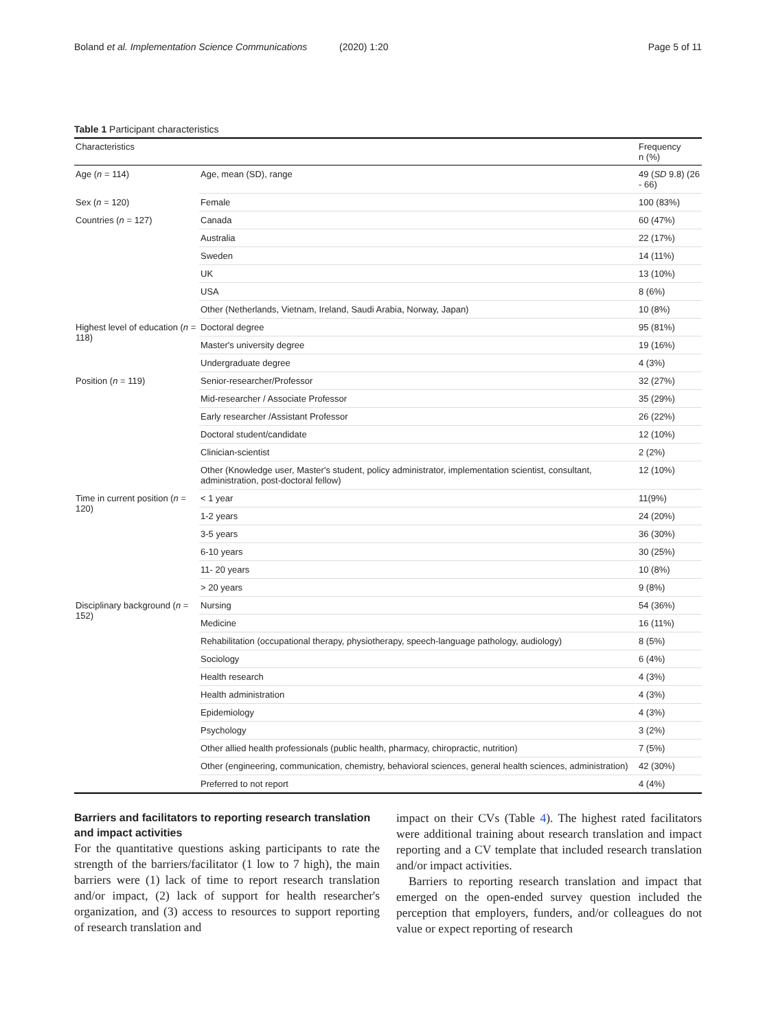Boland et al. Implementation Science Communications (2020) 1:20 Page 5 of 11
Table 1 Participant characteristics
| Characteristics | | Frequency n (%) |
| --- | --- | --- |
| Age ( n = 114) | Age, mean (SD), range | 49 ( SD 9.8) (26 - 66) |
| Sex ( n = 120) | Female | 100 (83%) |
| Countries ( n = 127) | Canada | 60 (47%) |
| | Australia | 22 (17%) |
| | Sweden | 14 (11%) |
| | UK | 13 (10%) |
| | USA | 8 (6%) |
| | Other (Netherlands, Vietnam, Ireland, Saudi Arabia, Norway, Japan) | 10 (8%) |
| Highest level of education ( n = 118) | Doctoral degree | 95 (81%) |
| | Master's university degree | 19 (16%) |
| | Undergraduate degree | 4 (3%) |
| Position ( n = 119) | Senior-researcher/Professor | 32 (27%) |
| | Mid-researcher / Associate Professor | 35 (29%) |
| | Early researcher /Assistant Professor | 26 (22%) |
| | Doctoral student/candidate | 12 (10%) |
| | Clinician-scientist | 2 (2%) |
| | Other (Knowledge user, Master's student, policy administrator, implementation scientist, consultant, administration, post-doctoral fellow) | 12 (10%) |
| Time in current position ( n = 120) | < 1 year | 11(9%) |
| | 1-2 years | 24 (20%) |
| | 3-5 years | 36 (30%) |
| | 6-10 years | 30 (25%) |
| | 11- 20 years | 10 (8%) |
| | > 20 years | 9 (8%) |
| Disciplinary background ( n = 152) | Nursing | 54 (36%) |
| | Medicine | 16 (11%) |
| | Rehabilitation (occupational therapy, physiotherapy, speech-language pathology, audiology) | 8 (5%) |
| | Sociology | 6 (4%) |
| | Health research | 4 (3%) |
| | Health administration | 4 (3%) |
| | Epidemiology | 4 (3%) |
| | Psychology | 3 (2%) |
| | Other allied health professionals (public health, pharmacy, chiropractic, nutrition) | 7 (5%) |
| | Other (engineering, communication, chemistry, behavioral sciences, general health sciences, administration) | 42 (30%) |
| | Preferred to not report | 4 (4%) |
Barriers and facilitators to reporting research translation and impact activities
For the quantitative questions asking participants to rate the strength of the barriers/facilitator (1 low to 7 high), the main barriers were (1) lack of time to report research translation and/or impact, (2) lack of support for health researcher's organization, and (3) access to resources to support reporting of research translation and
impact on their CVs (Table 4). The highest rated facilitators were additional training about research translation and impact reporting and a CV template that included research translation and/or impact activities.
Barriers to reporting research translation and impact that emerged on the open-ended survey question included the perception that employers, funders, and/or colleagues do not value or expect reporting of research